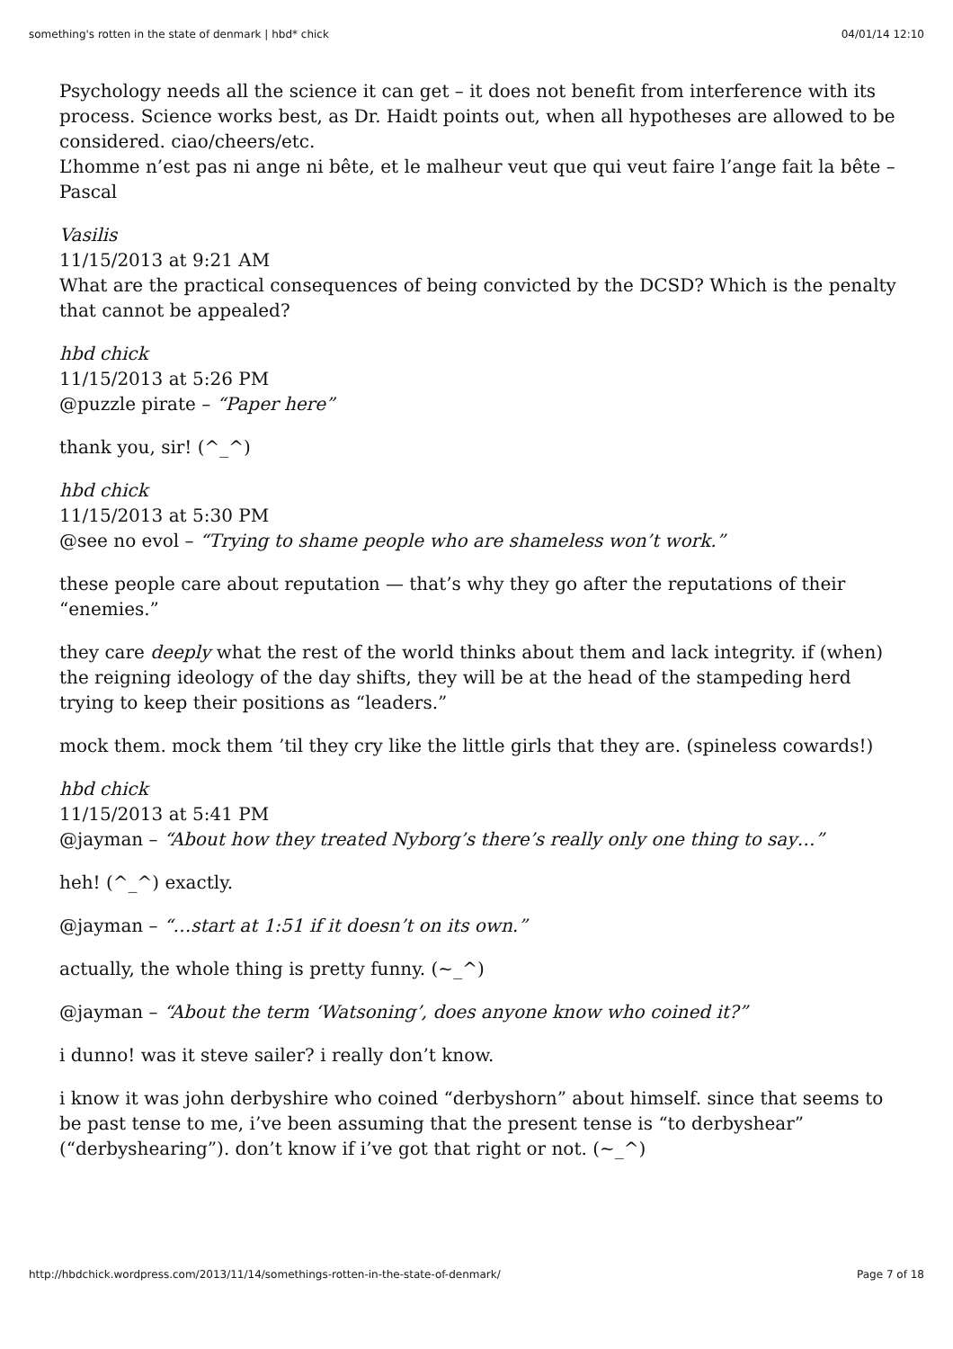something's rotten in the state of denmark | hbd* chick 04/01/14 12:10
Psychology needs all the science it can get – it does not benefit from interference with its process. Science works best, as Dr. Haidt points out, when all hypotheses are allowed to be considered. ciao/cheers/etc.
L’homme n’est pas ni ange ni bête, et le malheur veut que qui veut faire l’ange fait la bête – Pascal
Vasilis
11/15/2013 at 9:21 AM
What are the practical consequences of being convicted by the DCSD? Which is the penalty that cannot be appealed?
hbd chick
11/15/2013 at 5:26 PM
@puzzle pirate – “Paper here”
thank you, sir! (^_^)
hbd chick
11/15/2013 at 5:30 PM
@see no evol – “Trying to shame people who are shameless won’t work.”
these people care about reputation — that’s why they go after the reputations of their “enemies.”
they care deeply what the rest of the world thinks about them and lack integrity. if (when) the reigning ideology of the day shifts, they will be at the head of the stampeding herd trying to keep their positions as “leaders.”
mock them. mock them ’til they cry like the little girls that they are. (spineless cowards!)
hbd chick
11/15/2013 at 5:41 PM
@jayman – “About how they treated Nyborg’s there’s really only one thing to say…”
heh! (^_^) exactly.
@jayman – “…start at 1:51 if it doesn’t on its own.”
actually, the whole thing is pretty funny. (~_^)
@jayman – “About the term ‘Watsoning’, does anyone know who coined it?”
i dunno! was it steve sailer? i really don’t know.
i know it was john derbyshire who coined “derbyshorn” about himself. since that seems to be past tense to me, i’ve been assuming that the present tense is “to derbyshear” (“derbyshearing”). don’t know if i’ve got that right or not. (~_^)
http://hbdchick.wordpress.com/2013/11/14/somethings-rotten-in-the-state-of-denmark/ Page 7 of 18